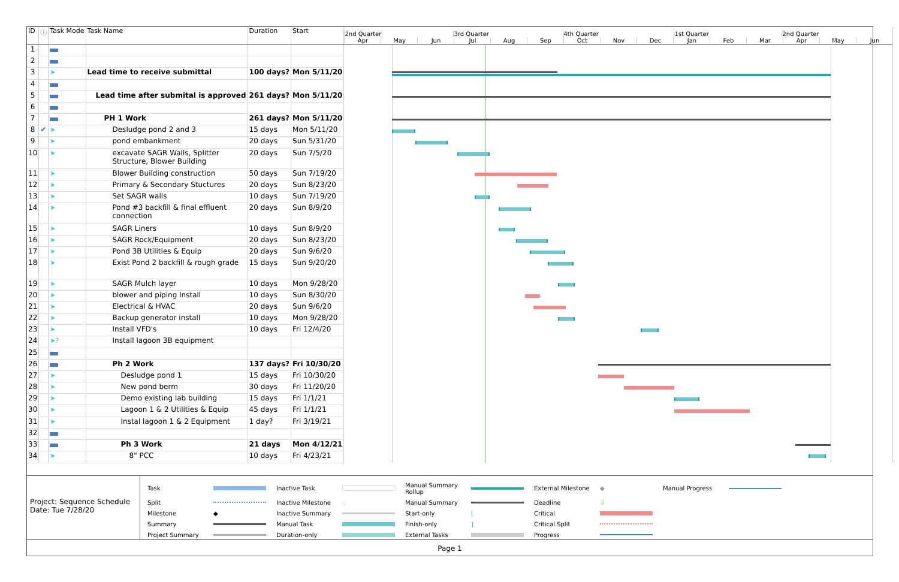| ID | ⓘ | Task Mode | Task Name | Duration | Start | 2nd Quarter 3rd Quarter 4th Quarter 1st Quarter 2nd Quarter Apr May Jun Jul Aug Sep Oct Nov Dec Jan Feb Mar Apr May Jun |
| --- | --- | --- | --- | --- | --- | --- |
| 1 | | | | | | |
| 2 | | | | | | |
| 3 | | ➤ | Lead time to receive submittal | 100 days? | Mon 5/11/20 | |
| 4 | | | | | | |
| 5 | | | Lead time after submital is approved | 261 days? | Mon 5/11/20 | |
| 6 | | | | | | |
| 7 | | | PH 1 Work | 261 days? | Mon 5/11/20 | |
| 8 | ✔ | ➤ | Desludge pond 2 and 3 | 15 days | Mon 5/11/20 | |
| 9 | | ➤ | pond embankment | 20 days | Sun 5/31/20 | |
| 10 | | ➤ | excavate SAGR Walls, Splitter Structure, Blower Building | 20 days | Sun 7/5/20 | |
| 11 | | ➤ | Blower Building construction | 50 days | Sun 7/19/20 | |
| 12 | | ➤ | Primary & Secondary Stuctures | 20 days | Sun 8/23/20 | |
| 13 | | ➤ | Set SAGR walls | 10 days | Sun 7/19/20 | |
| 14 | | ➤ | Pond #3 backfill & final effluent connection | 20 days | Sun 8/9/20 | |
| 15 | | ➤ | SAGR Liners | 10 days | Sun 8/9/20 | |
| 16 | | ➤ | SAGR Rock/Equipment | 20 days | Sun 8/23/20 | |
| 17 | | ➤ | Pond 3B Utilities & Equip | 20 days | Sun 9/6/20 | |
| 18 | | ➤ | Exist Pond 2 backfill & rough grade | 15 days | Sun 9/20/20 | |
| 19 | | ➤ | SAGR Mulch layer | 10 days | Mon 9/28/20 | |
| 20 | | ➤ | blower and piping Install | 10 days | Sun 8/30/20 | |
| 21 | | ➤ | Electrical & HVAC | 20 days | Sun 9/6/20 | |
| 22 | | ➤ | Backup generator install | 10 days | Mon 9/28/20 | |
| 23 | | ➤ | Install VFD's | 10 days | Fri 12/4/20 | |
| 24 | | ➤? | Install lagoon 3B equipment | | | |
| 25 | | | | | | |
| 26 | | | Ph 2 Work | 137 days? | Fri 10/30/20 | |
| 27 | | ➤ | Desludge pond 1 | 15 days | Fri 10/30/20 | |
| 28 | | ➤ | New pond berm | 30 days | Fri 11/20/20 | |
| 29 | | ➤ | Demo existing lab building | 15 days | Fri 1/1/21 | |
| 30 | | ➤ | Lagoon 1 & 2 Utilities & Equip | 45 days | Fri 1/1/21 | |
| 31 | | ➤ | Instal lagoon 1 & 2 Equipment | 1 day? | Fri 3/19/21 | |
| 32 | | | | | | |
| 33 | | | Ph 3 Work | 21 days | Mon 4/12/21 | |
| 34 | | ➤ | 8" PCC | 10 days | Fri 4/23/21 | |
Project: Sequence Schedule
Date: Tue 7/28/20
Task Inactive Task Manual Summary Rollup External Milestone ◆ Manual Progress Split Inactive Milestone ◇ Manual Summary Deadline ⇩ Milestone ◆ Inactive Summary Start-only [Critical Summary Manual Task Finish-only] Critical Split Project Summary Duration-only External Tasks Progress
Page 1